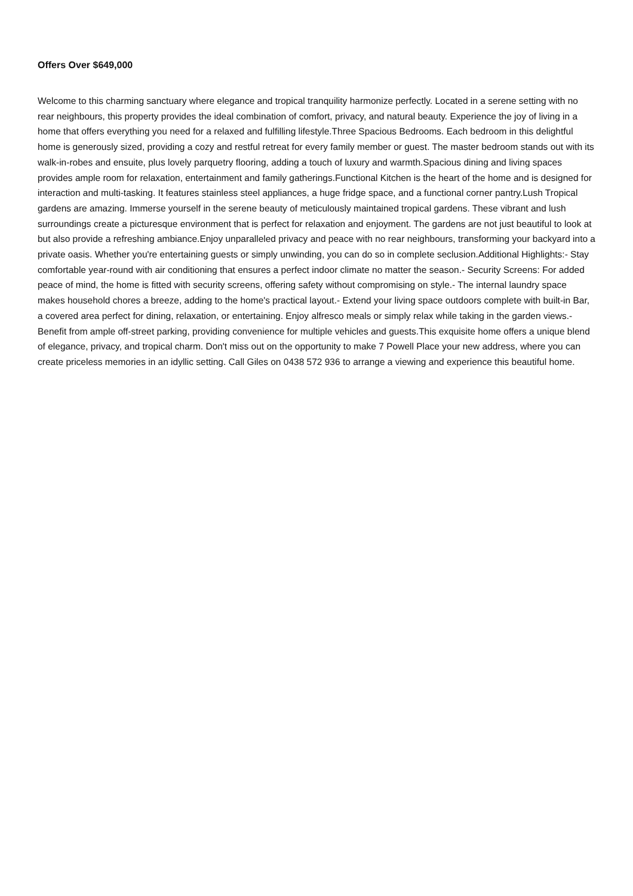Offers Over $649,000
Welcome to this charming sanctuary where elegance and tropical tranquility harmonize perfectly. Located in a serene setting with no rear neighbours, this property provides the ideal combination of comfort, privacy, and natural beauty. Experience the joy of living in a home that offers everything you need for a relaxed and fulfilling lifestyle.Three Spacious Bedrooms. Each bedroom in this delightful home is generously sized, providing a cozy and restful retreat for every family member or guest. The master bedroom stands out with its walk-in-robes and ensuite, plus lovely parquetry flooring, adding a touch of luxury and warmth.Spacious dining and living spaces provides ample room for relaxation, entertainment and family gatherings.Functional Kitchen is the heart of the home and is designed for interaction and multi-tasking. It features stainless steel appliances, a huge fridge space, and a functional corner pantry.Lush Tropical gardens are amazing. Immerse yourself in the serene beauty of meticulously maintained tropical gardens. These vibrant and lush surroundings create a picturesque environment that is perfect for relaxation and enjoyment. The gardens are not just beautiful to look at but also provide a refreshing ambiance.Enjoy unparalleled privacy and peace with no rear neighbours, transforming your backyard into a private oasis. Whether you're entertaining guests or simply unwinding, you can do so in complete seclusion.Additional Highlights:- Stay comfortable year-round with air conditioning that ensures a perfect indoor climate no matter the season.- Security Screens: For added peace of mind, the home is fitted with security screens, offering safety without compromising on style.- The internal laundry space makes household chores a breeze, adding to the home's practical layout.- Extend your living space outdoors complete with built-in Bar, a covered area perfect for dining, relaxation, or entertaining. Enjoy alfresco meals or simply relax while taking in the garden views.- Benefit from ample off-street parking, providing convenience for multiple vehicles and guests.This exquisite home offers a unique blend of elegance, privacy, and tropical charm. Don't miss out on the opportunity to make 7 Powell Place your new address, where you can create priceless memories in an idyllic setting. Call Giles on 0438 572 936 to arrange a viewing and experience this beautiful home.